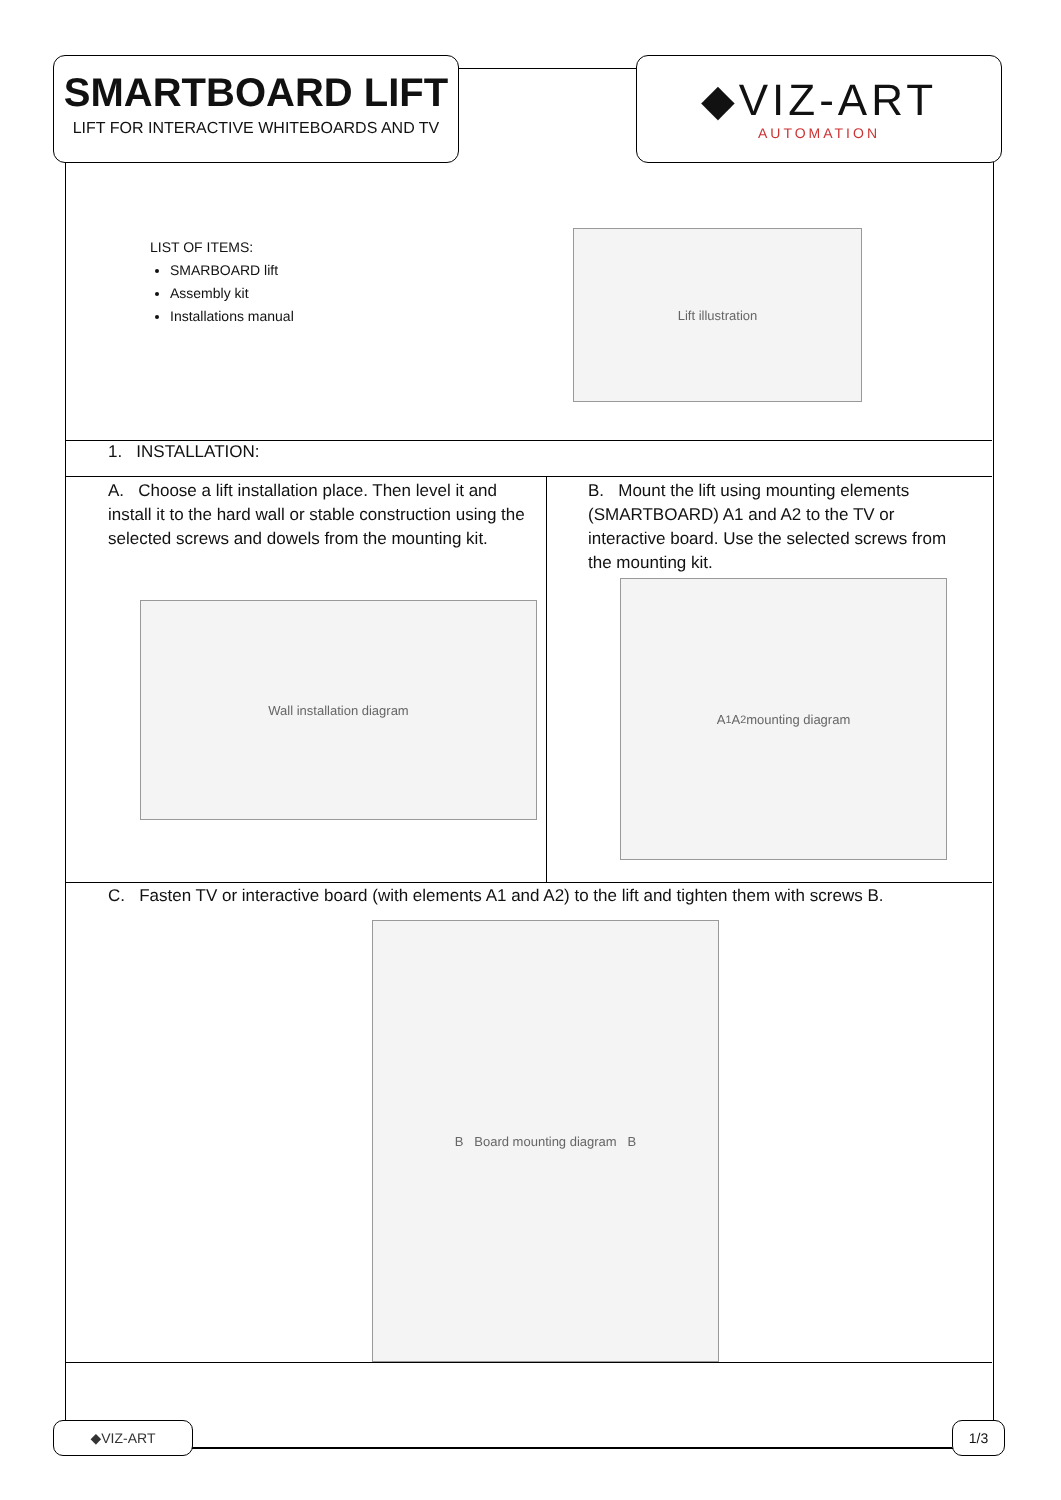SMARTBOARD LIFT
LIFT FOR INTERACTIVE WHITEBOARDS AND TV
◆VIZ-ART
AUTOMATION
LIST OF ITEMS:
SMARBOARD lift
Assembly kit
Installations manual
Lift illustration
1. INSTALLATION:
A. Choose a lift installation place. Then level it and install it to the hard wall or stable construction using the selected screws and dowels from the mounting kit.
Wall installation diagram
B. Mount the lift using mounting elements (SMARTBOARD) A1 and A2 to the TV or interactive board. Use the selected screws from the mounting kit.
A<sub>1</sub> A<sub>2</sub> mounting diagram
C. Fasten TV or interactive board (with elements A1 and A2) to the lift and tighten them with screws B.
B Board mounting diagram B
◆VIZ-ART 1/3